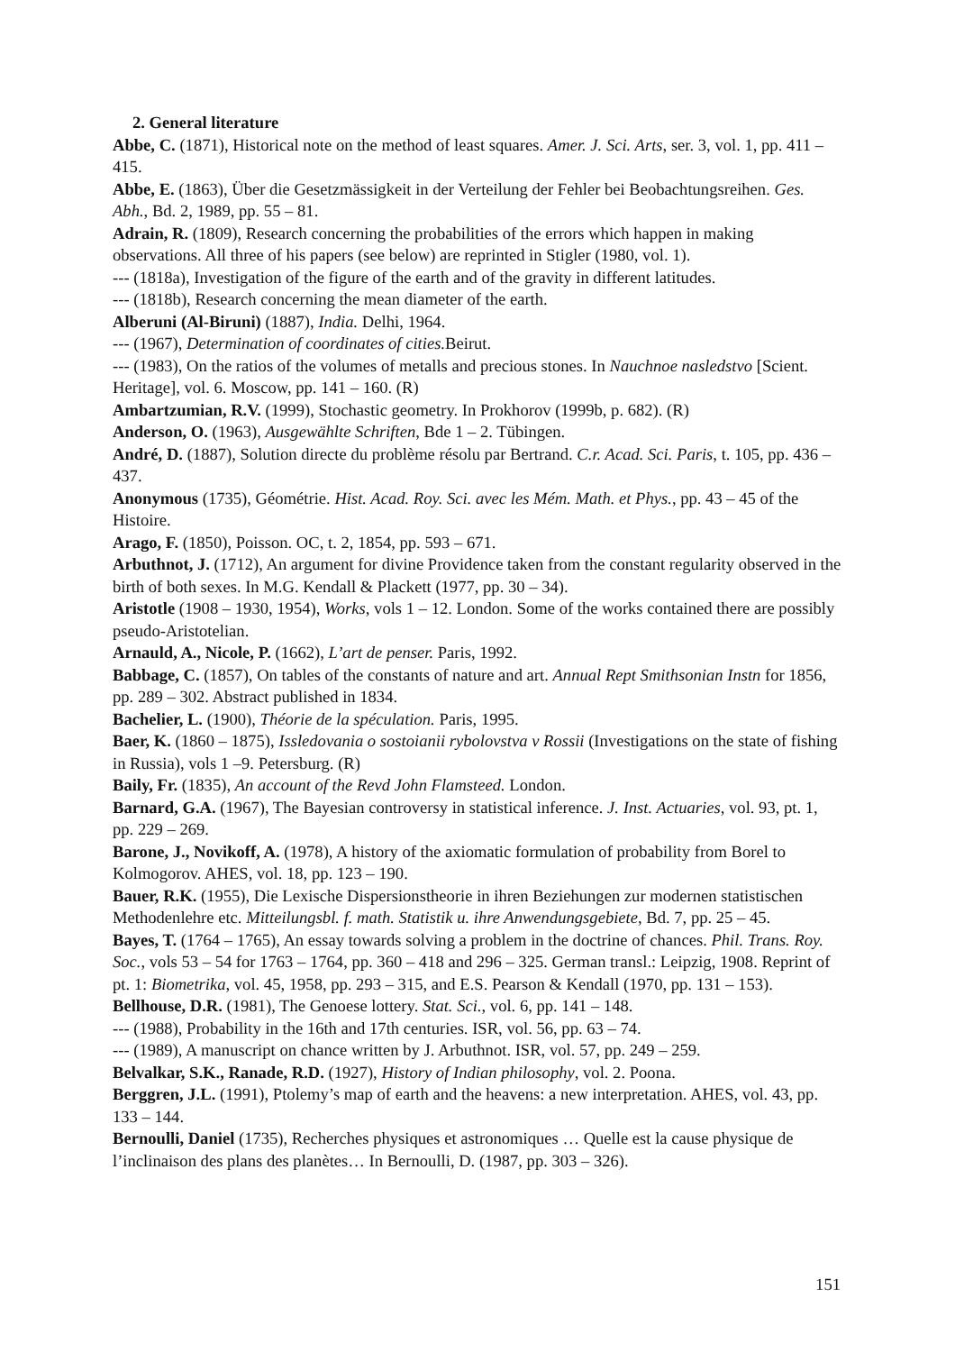2. General literature
Abbe, C. (1871), Historical note on the method of least squares. Amer. J. Sci. Arts, ser. 3, vol. 1, pp. 411 – 415.
Abbe, E. (1863), Über die Gesetzmässigkeit in der Verteilung der Fehler bei Beobachtungsreihen. Ges. Abh., Bd. 2, 1989, pp. 55 – 81.
Adrain, R. (1809), Research concerning the probabilities of the errors which happen in making observations. All three of his papers (see below) are reprinted in Stigler (1980, vol. 1).
--- (1818a), Investigation of the figure of the earth and of the gravity in different latitudes.
--- (1818b), Research concerning the mean diameter of the earth.
Alberuni (Al-Biruni) (1887), India. Delhi, 1964.
--- (1967), Determination of coordinates of cities. Beirut.
--- (1983), On the ratios of the volumes of metalls and precious stones. In Nauchnoe nasledstvo [Scient. Heritage], vol. 6. Moscow, pp. 141 – 160. (R)
Ambartzumian, R.V. (1999), Stochastic geometry. In Prokhorov (1999b, p. 682). (R)
Anderson, O. (1963), Ausgewählte Schriften, Bde 1 – 2. Tübingen.
André, D. (1887), Solution directe du problème résolu par Bertrand. C.r. Acad. Sci. Paris, t. 105, pp. 436 – 437.
Anonymous (1735), Géométrie. Hist. Acad. Roy. Sci. avec les Mém. Math. et Phys., pp. 43 – 45 of the Histoire.
Arago, F. (1850), Poisson. OC, t. 2, 1854, pp. 593 – 671.
Arbuthnot, J. (1712), An argument for divine Providence taken from the constant regularity observed in the birth of both sexes. In M.G. Kendall & Plackett (1977, pp. 30 – 34).
Aristotle (1908 – 1930, 1954), Works, vols 1 – 12. London. Some of the works contained there are possibly pseudo-Aristotelian.
Arnauld, A., Nicole, P. (1662), L’art de penser. Paris, 1992.
Babbage, C. (1857), On tables of the constants of nature and art. Annual Rept Smithsonian Instn for 1856, pp. 289 – 302. Abstract published in 1834.
Bachelier, L. (1900), Théorie de la spéculation. Paris, 1995.
Baer, K. (1860 – 1875), Issledovania o sostoianii rybolovstva v Rossii (Investigations on the state of fishing in Russia), vols 1 –9. Petersburg. (R)
Baily, Fr. (1835), An account of the Revd John Flamsteed. London.
Barnard, G.A. (1967), The Bayesian controversy in statistical inference. J. Inst. Actuaries, vol. 93, pt. 1, pp. 229 – 269.
Barone, J., Novikoff, A. (1978), A history of the axiomatic formulation of probability from Borel to Kolmogorov. AHES, vol. 18, pp. 123 – 190.
Bauer, R.K. (1955), Die Lexische Dispersionstheorie in ihren Beziehungen zur modernen statistischen Methodenlehre etc. Mitteilungsbl. f. math. Statistik u. ihre Anwendungsgebiete, Bd. 7, pp. 25 – 45.
Bayes, T. (1764 – 1765), An essay towards solving a problem in the doctrine of chances. Phil. Trans. Roy. Soc., vols 53 – 54 for 1763 – 1764, pp. 360 – 418 and 296 – 325. German transl.: Leipzig, 1908. Reprint of pt. 1: Biometrika, vol. 45, 1958, pp. 293 – 315, and E.S. Pearson & Kendall (1970, pp. 131 – 153).
Bellhouse, D.R. (1981), The Genoese lottery. Stat. Sci., vol. 6, pp. 141 – 148.
--- (1988), Probability in the 16th and 17th centuries. ISR, vol. 56, pp. 63 – 74.
--- (1989), A manuscript on chance written by J. Arbuthnot. ISR, vol. 57, pp. 249 – 259.
Belvalkar, S.K., Ranade, R.D. (1927), History of Indian philosophy, vol. 2. Poona.
Berggren, J.L. (1991), Ptolemy’s map of earth and the heavens: a new interpretation. AHES, vol. 43, pp. 133 – 144.
Bernoulli, Daniel (1735), Recherches physiques et astronomiques … Quelle est la cause physique de l’inclinaison des plans des planètes… In Bernoulli, D. (1987, pp. 303 – 326).
151